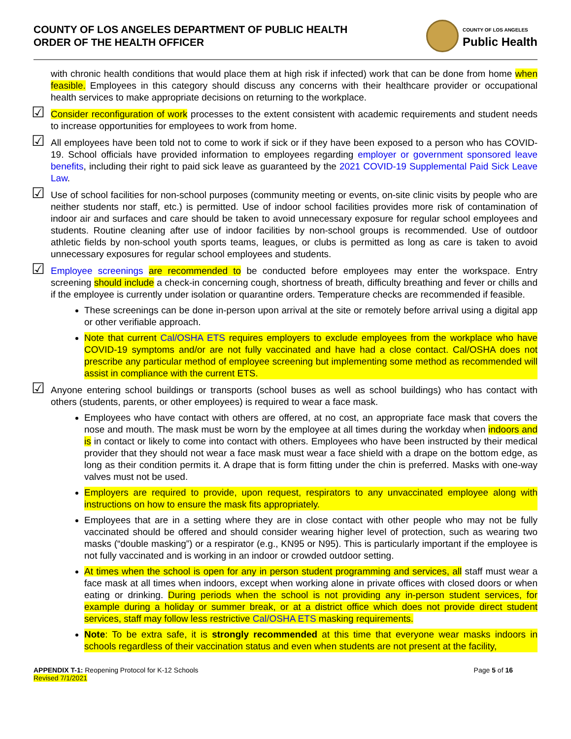COUNTY OF LOS ANGELES DEPARTMENT OF PUBLIC HEALTH
ORDER OF THE HEALTH OFFICER
COUNTY OF LOS ANGELES
Public Health
with chronic health conditions that would place them at high risk if infected) work that can be done from home when feasible. Employees in this category should discuss any concerns with their healthcare provider or occupational health services to make appropriate decisions on returning to the workplace.
☑
Consider reconfiguration of work processes to the extent consistent with academic requirements and student needs to increase opportunities for employees to work from home.
☑
All employees have been told not to come to work if sick or if they have been exposed to a person who has COVID-19. School officials have provided information to employees regarding employer or government sponsored leave benefits, including their right to paid sick leave as guaranteed by the 2021 COVID-19 Supplemental Paid Sick Leave Law.
☑
Use of school facilities for non-school purposes (community meeting or events, on-site clinic visits by people who are neither students nor staff, etc.) is permitted. Use of indoor school facilities provides more risk of contamination of indoor air and surfaces and care should be taken to avoid unnecessary exposure for regular school employees and students. Routine cleaning after use of indoor facilities by non-school groups is recommended. Use of outdoor athletic fields by non-school youth sports teams, leagues, or clubs is permitted as long as care is taken to avoid unnecessary exposures for regular school employees and students.
☑
Employee screenings are recommended to be conducted before employees may enter the workspace. Entry screening should include a check-in concerning cough, shortness of breath, difficulty breathing and fever or chills and if the employee is currently under isolation or quarantine orders. Temperature checks are recommended if feasible.
These screenings can be done in-person upon arrival at the site or remotely before arrival using a digital app or other verifiable approach.
Note that current Cal/OSHA ETS requires employers to exclude employees from the workplace who have COVID-19 symptoms and/or are not fully vaccinated and have had a close contact. Cal/OSHA does not prescribe any particular method of employee screening but implementing some method as recommended will assist in compliance with the current ETS.
☑
Anyone entering school buildings or transports (school buses as well as school buildings) who has contact with others (students, parents, or other employees) is required to wear a face mask.
Employees who have contact with others are offered, at no cost, an appropriate face mask that covers the nose and mouth. The mask must be worn by the employee at all times during the workday when indoors and is in contact or likely to come into contact with others. Employees who have been instructed by their medical provider that they should not wear a face mask must wear a face shield with a drape on the bottom edge, as long as their condition permits it. A drape that is form fitting under the chin is preferred. Masks with one-way valves must not be used.
Employers are required to provide, upon request, respirators to any unvaccinated employee along with instructions on how to ensure the mask fits appropriately.
Employees that are in a setting where they are in close contact with other people who may not be fully vaccinated should be offered and should consider wearing higher level of protection, such as wearing two masks (“double masking”) or a respirator (e.g., KN95 or N95). This is particularly important if the employee is not fully vaccinated and is working in an indoor or crowded outdoor setting.
At times when the school is open for any in person student programming and services, all staff must wear a face mask at all times when indoors, except when working alone in private offices with closed doors or when eating or drinking. During periods when the school is not providing any in-person student services, for example during a holiday or summer break, or at a district office which does not provide direct student services, staff may follow less restrictive Cal/OSHA ETS masking requirements.
Note: To be extra safe, it is strongly recommended at this time that everyone wear masks indoors in schools regardless of their vaccination status and even when students are not present at the facility,
APPENDIX T-1: Reopening Protocol for K-12 Schools
Revised 7/1/2021
Page 5 of 16